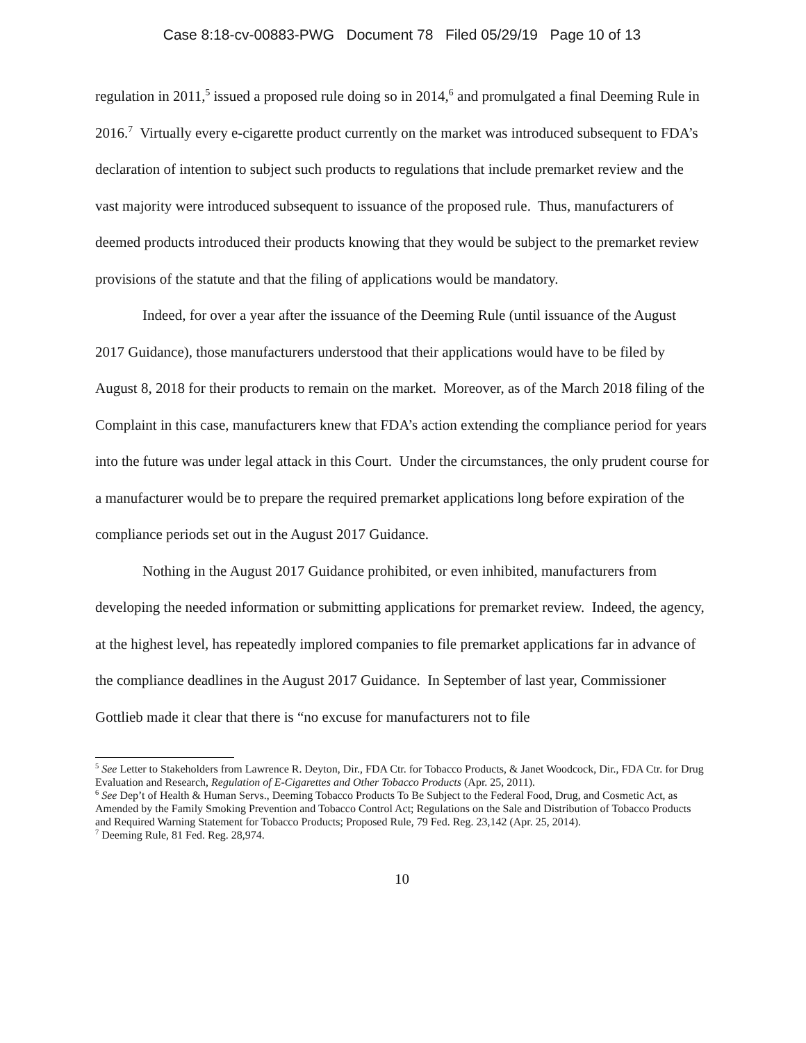Case 8:18-cv-00883-PWG Document 78 Filed 05/29/19 Page 10 of 13
regulation in 2011,<sup>5</sup> issued a proposed rule doing so in 2014,<sup>6</sup> and promulgated a final Deeming Rule in 2016.<sup>7</sup> Virtually every e-cigarette product currently on the market was introduced subsequent to FDA’s declaration of intention to subject such products to regulations that include premarket review and the vast majority were introduced subsequent to issuance of the proposed rule. Thus, manufacturers of deemed products introduced their products knowing that they would be subject to the premarket review provisions of the statute and that the filing of applications would be mandatory.
Indeed, for over a year after the issuance of the Deeming Rule (until issuance of the August 2017 Guidance), those manufacturers understood that their applications would have to be filed by August 8, 2018 for their products to remain on the market. Moreover, as of the March 2018 filing of the Complaint in this case, manufacturers knew that FDA’s action extending the compliance period for years into the future was under legal attack in this Court. Under the circumstances, the only prudent course for a manufacturer would be to prepare the required premarket applications long before expiration of the compliance periods set out in the August 2017 Guidance.
Nothing in the August 2017 Guidance prohibited, or even inhibited, manufacturers from developing the needed information or submitting applications for premarket review. Indeed, the agency, at the highest level, has repeatedly implored companies to file premarket applications far in advance of the compliance deadlines in the August 2017 Guidance. In September of last year, Commissioner Gottlieb made it clear that there is “no excuse for manufacturers not to file
<sup>5</sup> See Letter to Stakeholders from Lawrence R. Deyton, Dir., FDA Ctr. for Tobacco Products, & Janet Woodcock, Dir., FDA Ctr. for Drug Evaluation and Research, Regulation of E-Cigarettes and Other Tobacco Products (Apr. 25, 2011).
<sup>6</sup> See Dep’t of Health & Human Servs., Deeming Tobacco Products To Be Subject to the Federal Food, Drug, and Cosmetic Act, as Amended by the Family Smoking Prevention and Tobacco Control Act; Regulations on the Sale and Distribution of Tobacco Products and Required Warning Statement for Tobacco Products; Proposed Rule, 79 Fed. Reg. 23,142 (Apr. 25, 2014).
<sup>7</sup> Deeming Rule, 81 Fed. Reg. 28,974.
10